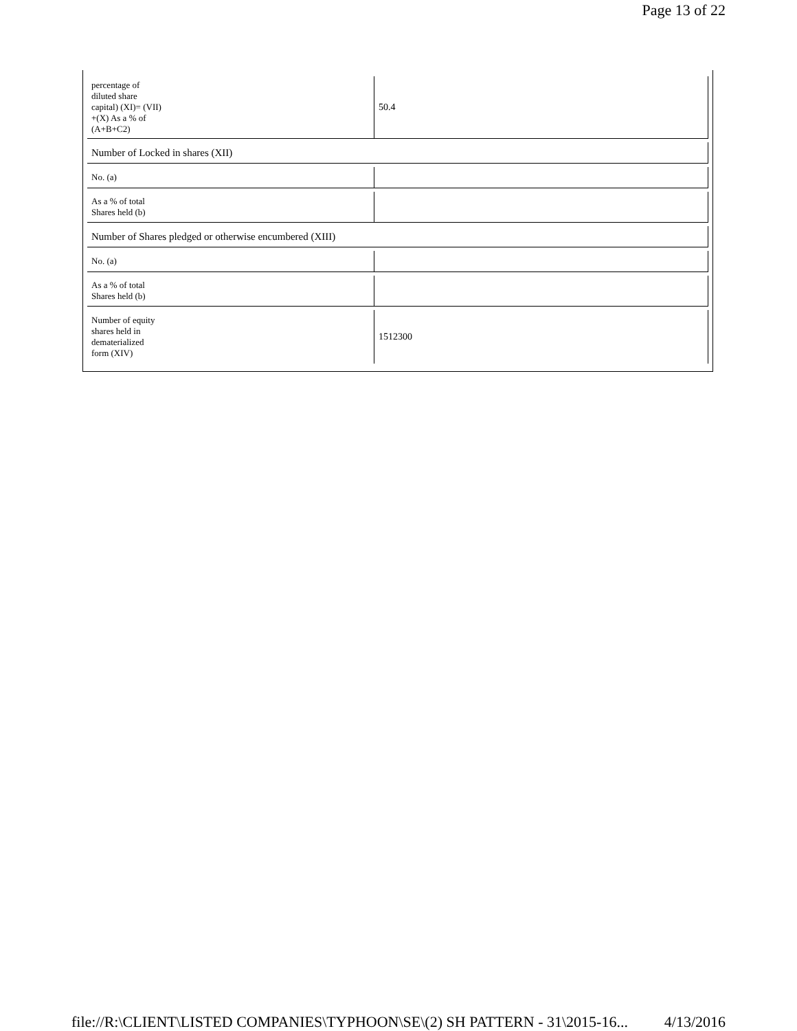Page 13 of 22
| percentage of diluted share capital) (XI)= (VII) +(X) As a % of (A+B+C2) | 50.4 |
| Number of Locked in shares (XII) | |
| No. (a) | |
| As a % of total Shares held (b) | |
| Number of Shares pledged or otherwise encumbered (XIII) | |
| No. (a) | |
| As a % of total Shares held (b) | |
| Number of equity shares held in dematerialized form (XIV) | 1512300 |
file://R:\CLIENT\LISTED COMPANIES\TYPHOON\SE\(2) SH PATTERN - 31\2015-16... 4/13/2016